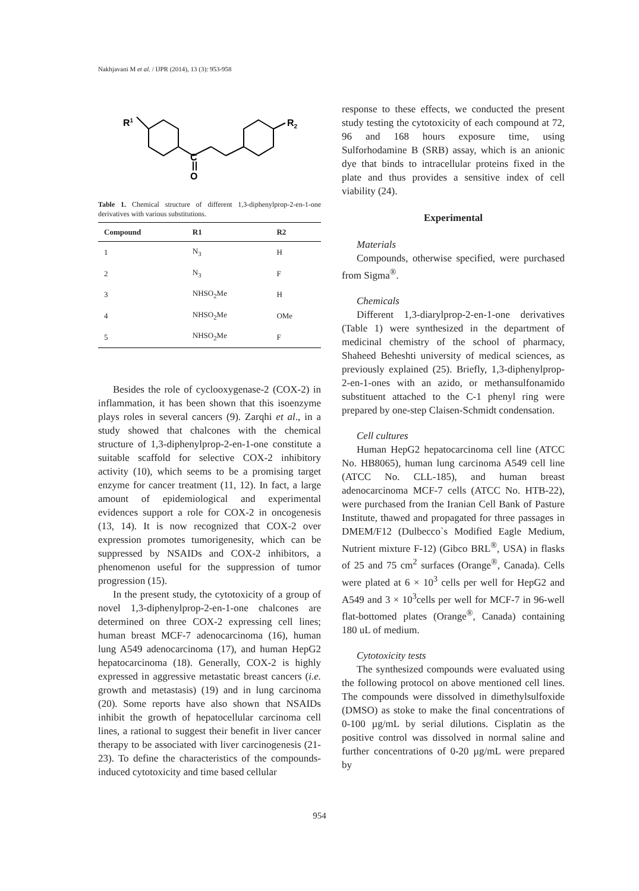Nakhjavani M et al. / IJPR (2014), 13 (3): 953-958
R1
R2
C
O
Table 1. Chemical structure of different 1,3-diphenylprop-2-en-1-one derivatives with various substitutions.
| Compound | R1 | R2 |
| --- | --- | --- |
| 1 | N<sub>3</sub> | H |
| 2 | N<sub>3</sub> | F |
| 3 | NHSO<sub>2</sub>Me | H |
| 4 | NHSO<sub>2</sub>Me | OMe |
| 5 | NHSO<sub>2</sub>Me | F |
Besides the role of cyclooxygenase-2 (COX-2) in inflammation, it has been shown that this isoenzyme plays roles in several cancers (9). Zarqhi et al., in a study showed that chalcones with the chemical structure of 1,3-diphenylprop-2-en-1-one constitute a suitable scaffold for selective COX-2 inhibitory activity (10), which seems to be a promising target enzyme for cancer treatment (11, 12). In fact, a large amount of epidemiological and experimental evidences support a role for COX-2 in oncogenesis (13, 14). It is now recognized that COX-2 over expression promotes tumorigenesity, which can be suppressed by NSAIDs and COX-2 inhibitors, a phenomenon useful for the suppression of tumor progression (15).
In the present study, the cytotoxicity of a group of novel 1,3-diphenylprop-2-en-1-one chalcones are determined on three COX-2 expressing cell lines; human breast MCF-7 adenocarcinoma (16), human lung A549 adenocarcinoma (17), and human HepG2 hepatocarcinoma (18). Generally, COX-2 is highly expressed in aggressive metastatic breast cancers (i.e. growth and metastasis) (19) and in lung carcinoma (20). Some reports have also shown that NSAIDs inhibit the growth of hepatocellular carcinoma cell lines, a rational to suggest their benefit in liver cancer therapy to be associated with liver carcinogenesis (21-23). To define the characteristics of the compounds-induced cytotoxicity and time based cellular
response to these effects, we conducted the present study testing the cytotoxicity of each compound at 72, 96 and 168 hours exposure time, using Sulforhodamine B (SRB) assay, which is an anionic dye that binds to intracellular proteins fixed in the plate and thus provides a sensitive index of cell viability (24).
Experimental
Materials
Compounds, otherwise specified, were purchased from Sigma<sup>®</sup>.
Chemicals
Different 1,3-diarylprop-2-en-1-one derivatives (Table 1) were synthesized in the department of medicinal chemistry of the school of pharmacy, Shaheed Beheshti university of medical sciences, as previously explained (25). Briefly, 1,3-diphenylprop-2-en-1-ones with an azido, or methansulfonamido substituent attached to the C-1 phenyl ring were prepared by one-step Claisen-Schmidt condensation.
Cell cultures
Human HepG2 hepatocarcinoma cell line (ATCC No. HB8065), human lung carcinoma A549 cell line (ATCC No. CLL-185), and human breast adenocarcinoma MCF-7 cells (ATCC No. HTB-22), were purchased from the Iranian Cell Bank of Pasture Institute, thawed and propagated for three passages in DMEM/F12 (Dulbecco`s Modified Eagle Medium, Nutrient mixture F-12) (Gibco BRL<sup>®</sup>, USA) in flasks of 25 and 75 cm<sup>2</sup> surfaces (Orange<sup>®</sup>, Canada). Cells were plated at 6 × 10<sup>3</sup> cells per well for HepG2 and A549 and 3 × 10<sup>3</sup>cells per well for MCF-7 in 96-well flat-bottomed plates (Orange<sup>®</sup>, Canada) containing 180 uL of medium.
Cytotoxicity tests
The synthesized compounds were evaluated using the following protocol on above mentioned cell lines. The compounds were dissolved in dimethylsulfoxide (DMSO) as stoke to make the final concentrations of 0-100 µg/mL by serial dilutions. Cisplatin as the positive control was dissolved in normal saline and further concentrations of 0-20 µg/mL were prepared by
954